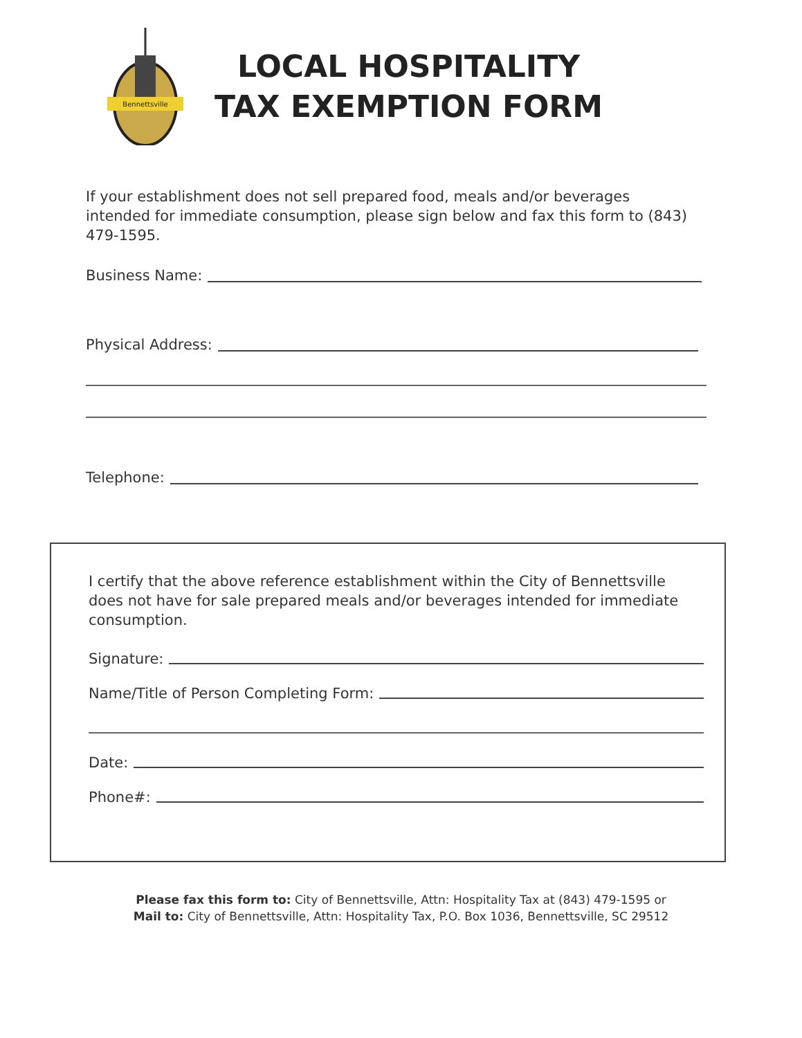Bennettsville
LOCAL HOSPITALITY
TAX EXEMPTION FORM
If your establishment does not sell prepared food, meals and/or beverages intended for immediate consumption, please sign below and fax this form to (843) 479-1595.
Business Name:
Physical Address:
Telephone:
I certify that the above reference establishment within the City of Bennettsville does not have for sale prepared meals and/or beverages intended for immediate consumption.
Signature:
Name/Title of Person Completing Form:
Date:
Phone#:
Please fax this form to: City of Bennettsville, Attn: Hospitality Tax at (843) 479-1595 or
Mail to: City of Bennettsville, Attn: Hospitality Tax, P.O. Box 1036, Bennettsville, SC 29512